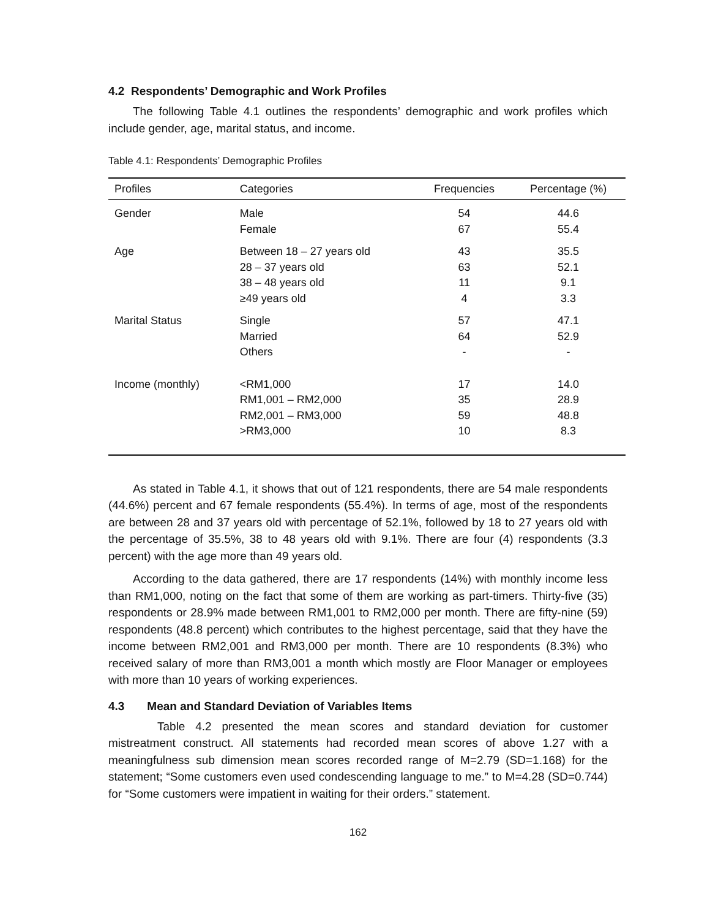4.2 Respondents’ Demographic and Work Profiles
The following Table 4.1 outlines the respondents’ demographic and work profiles which include gender, age, marital status, and income.
Table 4.1: Respondents’ Demographic Profiles
| Profiles | Categories | Frequencies | Percentage (%) |
| --- | --- | --- | --- |
| Gender | Male Female | 54 67 | 44.6 55.4 |
| Age | Between 18 – 27 years old 28 – 37 years old 38 – 48 years old ≥49 years old | 43 63 11 4 | 35.5 52.1 9.1 3.3 |
| Marital Status | Single Married Others | 57 64 - | 47.1 52.9 - |
| Income (monthly) | <RM1,000 RM1,001 – RM2,000 RM2,001 – RM3,000 >RM3,000 | 17 35 59 10 | 14.0 28.9 48.8 8.3 |
As stated in Table 4.1, it shows that out of 121 respondents, there are 54 male respondents (44.6%) percent and 67 female respondents (55.4%). In terms of age, most of the respondents are between 28 and 37 years old with percentage of 52.1%, followed by 18 to 27 years old with the percentage of 35.5%, 38 to 48 years old with 9.1%. There are four (4) respondents (3.3 percent) with the age more than 49 years old.
According to the data gathered, there are 17 respondents (14%) with monthly income less than RM1,000, noting on the fact that some of them are working as part-timers. Thirty-five (35) respondents or 28.9% made between RM1,001 to RM2,000 per month. There are fifty-nine (59) respondents (48.8 percent) which contributes to the highest percentage, said that they have the income between RM2,001 and RM3,000 per month. There are 10 respondents (8.3%) who received salary of more than RM3,001 a month which mostly are Floor Manager or employees with more than 10 years of working experiences.
4.3 Mean and Standard Deviation of Variables Items
Table 4.2 presented the mean scores and standard deviation for customer mistreatment construct. All statements had recorded mean scores of above 1.27 with a meaningfulness sub dimension mean scores recorded range of M=2.79 (SD=1.168) for the statement; “Some customers even used condescending language to me.” to M=4.28 (SD=0.744) for “Some customers were impatient in waiting for their orders.” statement.
162